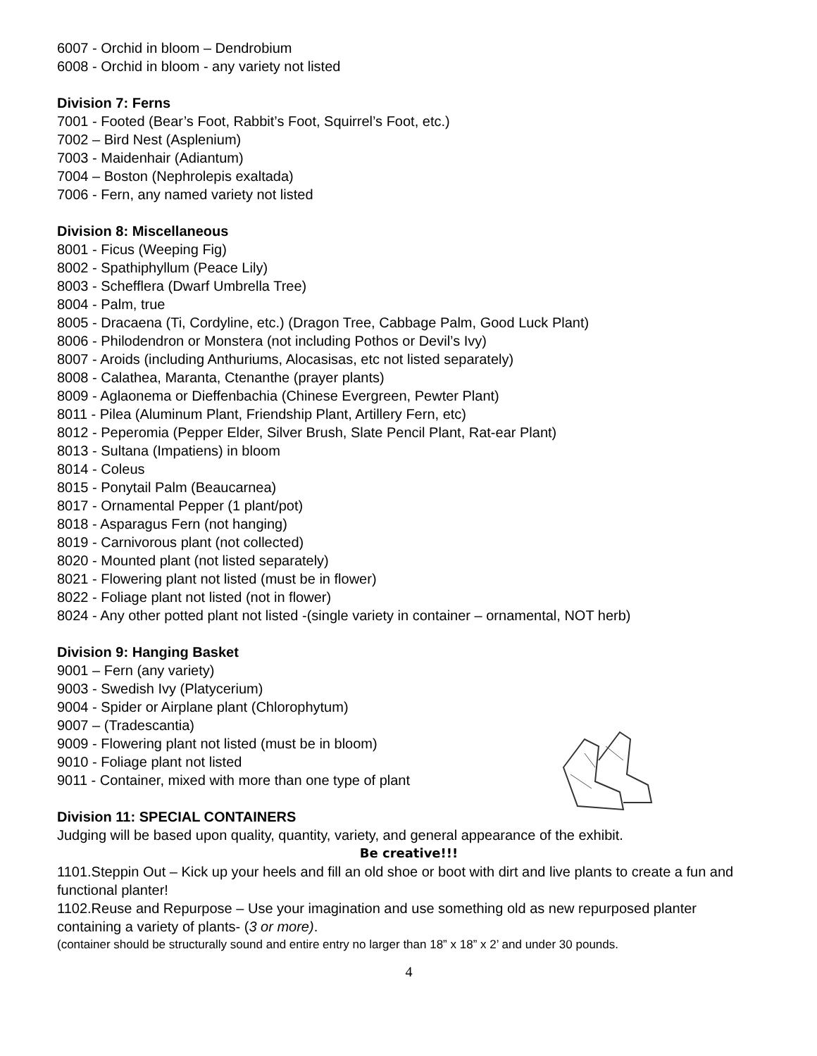6007 - Orchid in bloom – Dendrobium
6008 - Orchid in bloom - any variety not listed
Division 7: Ferns
7001 - Footed (Bear’s Foot, Rabbit’s Foot, Squirrel’s Foot, etc.)
7002 – Bird Nest (Asplenium)
7003 - Maidenhair (Adiantum)
7004 – Boston (Nephrolepis exaltada)
7006 - Fern, any named variety not listed
Division 8: Miscellaneous
8001 - Ficus (Weeping Fig)
8002 - Spathiphyllum (Peace Lily)
8003 - Schefflera (Dwarf Umbrella Tree)
8004 - Palm, true
8005 - Dracaena (Ti, Cordyline, etc.) (Dragon Tree, Cabbage Palm, Good Luck Plant)
8006 - Philodendron or Monstera (not including Pothos or Devil’s Ivy)
8007 - Aroids (including Anthuriums, Alocasisas, etc not listed separately)
8008 - Calathea, Maranta, Ctenanthe (prayer plants)
8009 - Aglaonema or Dieffenbachia (Chinese Evergreen, Pewter Plant)
8011 - Pilea (Aluminum Plant, Friendship Plant, Artillery Fern, etc)
8012 - Peperomia (Pepper Elder, Silver Brush, Slate Pencil Plant, Rat-ear Plant)
8013 - Sultana (Impatiens) in bloom
8014 - Coleus
8015 - Ponytail Palm (Beaucarnea)
8017 - Ornamental Pepper (1 plant/pot)
8018 - Asparagus Fern (not hanging)
8019 - Carnivorous plant (not collected)
8020 - Mounted plant (not listed separately)
8021 - Flowering plant not listed (must be in flower)
8022 - Foliage plant not listed (not in flower)
8024 - Any other potted plant not listed -(single variety in container – ornamental, NOT herb)
Division 9: Hanging Basket
9001 – Fern (any variety)
9003 - Swedish Ivy (Platycerium)
9004 - Spider or Airplane plant (Chlorophytum)
9007 – (Tradescantia)
9009 - Flowering plant not listed (must be in bloom)
9010 - Foliage plant not listed
9011 - Container, mixed with more than one type of plant
Division 11: SPECIAL CONTAINERS
Judging will be based upon quality, quantity, variety, and general appearance of the exhibit.
Be creative!!!
1101.Steppin Out – Kick up your heels and fill an old shoe or boot with dirt and live plants to create a fun and functional planter!
1102.Reuse and Repurpose – Use your imagination and use something old as new repurposed planter containing a variety of plants- (3 or more).
(container should be structurally sound and entire entry no larger than 18” x 18” x 2’ and under 30 pounds.
4